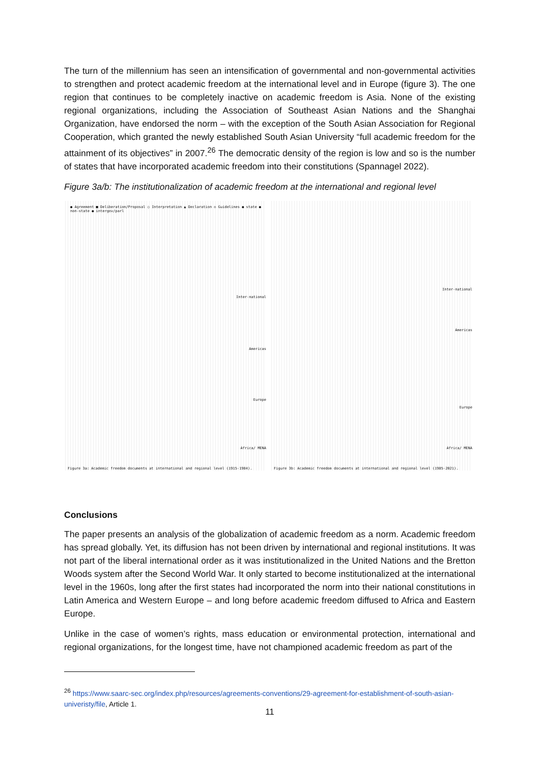The turn of the millennium has seen an intensification of governmental and non-governmental activities to strengthen and protect academic freedom at the international level and in Europe (figure 3). The one region that continues to be completely inactive on academic freedom is Asia. None of the existing regional organizations, including the Association of Southeast Asian Nations and the Shanghai Organization, have endorsed the norm – with the exception of the South Asian Association for Regional Cooperation, which granted the newly established South Asian University “full academic freedom for the attainment of its objectives” in 2007.<sup>26</sup> The democratic density of the region is low and so is the number of states that have incorporated academic freedom into their constitutions (Spannagel 2022).
Figure 3a/b: The institutionalization of academic freedom at the international and regional level
● Agreement ■ Deliberation/Proposal ○ Interpretation ▲ Declaration ◇ Guidelines ● state ● non-state ● intergov/parl
Inter-national
Americas
Europe
Africa/ MENA
Figure 3a: Academic freedom documents at international and regional level (1915-1984).
Inter-national
Americas
Europe
Africa/ MENA
Figure 3b: Academic freedom documents at international and regional level (1985-2021).
Conclusions
The paper presents an analysis of the globalization of academic freedom as a norm. Academic freedom has spread globally. Yet, its diffusion has not been driven by international and regional institutions. It was not part of the liberal international order as it was institutionalized in the United Nations and the Bretton Woods system after the Second World War. It only started to become institutionalized at the international level in the 1960s, long after the first states had incorporated the norm into their national constitutions in Latin America and Western Europe – and long before academic freedom diffused to Africa and Eastern Europe.
Unlike in the case of women’s rights, mass education or environmental protection, international and regional organizations, for the longest time, have not championed academic freedom as part of the
<sup>26</sup> https://www.saarc-sec.org/index.php/resources/agreements-conventions/29-agreement-for-establishment-of-south-asian-univeristy/file, Article 1.
11